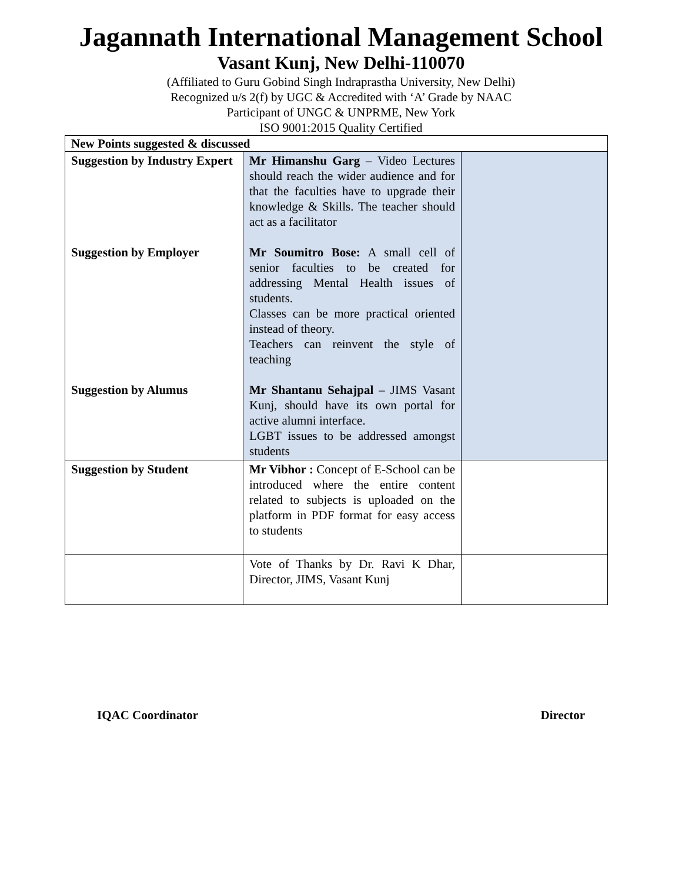Jagannath International Management School
Vasant Kunj, New Delhi-110070
(Affiliated to Guru Gobind Singh Indraprastha University, New Delhi)
Recognized u/s 2(f) by UGC & Accredited with ‘A’ Grade by NAAC
Participant of UNGC & UNPRME, New York
ISO 9001:2015 Quality Certified
| New Points suggested & discussed | | |
| Suggestion by Industry Expert Suggestion by Employer Suggestion by Alumus | Mr Himanshu Garg – Video Lectures should reach the wider audience and for that the faculties have to upgrade their knowledge & Skills. The teacher should act as a facilitator Mr Soumitro Bose: A small cell of senior faculties to be created for addressing Mental Health issues of students. Classes can be more practical oriented instead of theory. Teachers can reinvent the style of teaching Mr Shantanu Sehajpal – JIMS Vasant Kunj, should have its own portal for active alumni interface. LGBT issues to be addressed amongst students | |
| Suggestion by Student | Mr Vibhor : Concept of E-School can be introduced where the entire content related to subjects is uploaded on the platform in PDF format for easy access to students | |
| | Vote of Thanks by Dr. Ravi K Dhar, Director, JIMS, Vasant Kunj | |
IQAC Coordinator Director